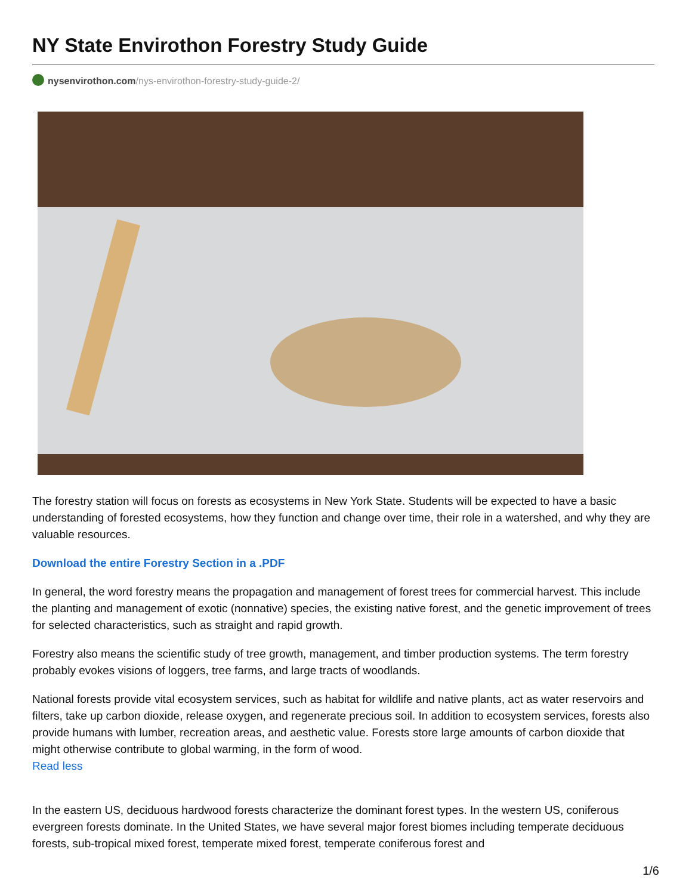NY State Envirothon Forestry Study Guide
nysenvirothon.com/nys-envirothon-forestry-study-guide-2/
The forestry station will focus on forests as ecosystems in New York State. Students will be expected to have a basic understanding of forested ecosystems, how they function and change over time, their role in a watershed, and why they are valuable resources.
Download the entire Forestry Section in a .PDF
In general, the word forestry means the propagation and management of forest trees for commercial harvest. This include the planting and management of exotic (nonnative) species, the existing native forest, and the genetic improvement of trees for selected characteristics, such as straight and rapid growth.
Forestry also means the scientific study of tree growth, management, and timber production systems. The term forestry probably evokes visions of loggers, tree farms, and large tracts of woodlands.
National forests provide vital ecosystem services, such as habitat for wildlife and native plants, act as water reservoirs and filters, take up carbon dioxide, release oxygen, and regenerate precious soil. In addition to ecosystem services, forests also provide humans with lumber, recreation areas, and aesthetic value. Forests store large amounts of carbon dioxide that might otherwise contribute to global warming, in the form of wood.
Read less
In the eastern US, deciduous hardwood forests characterize the dominant forest types. In the western US, coniferous evergreen forests dominate. In the United States, we have several major forest biomes including temperate deciduous forests, sub-tropical mixed forest, temperate mixed forest, temperate coniferous forest and
1/6